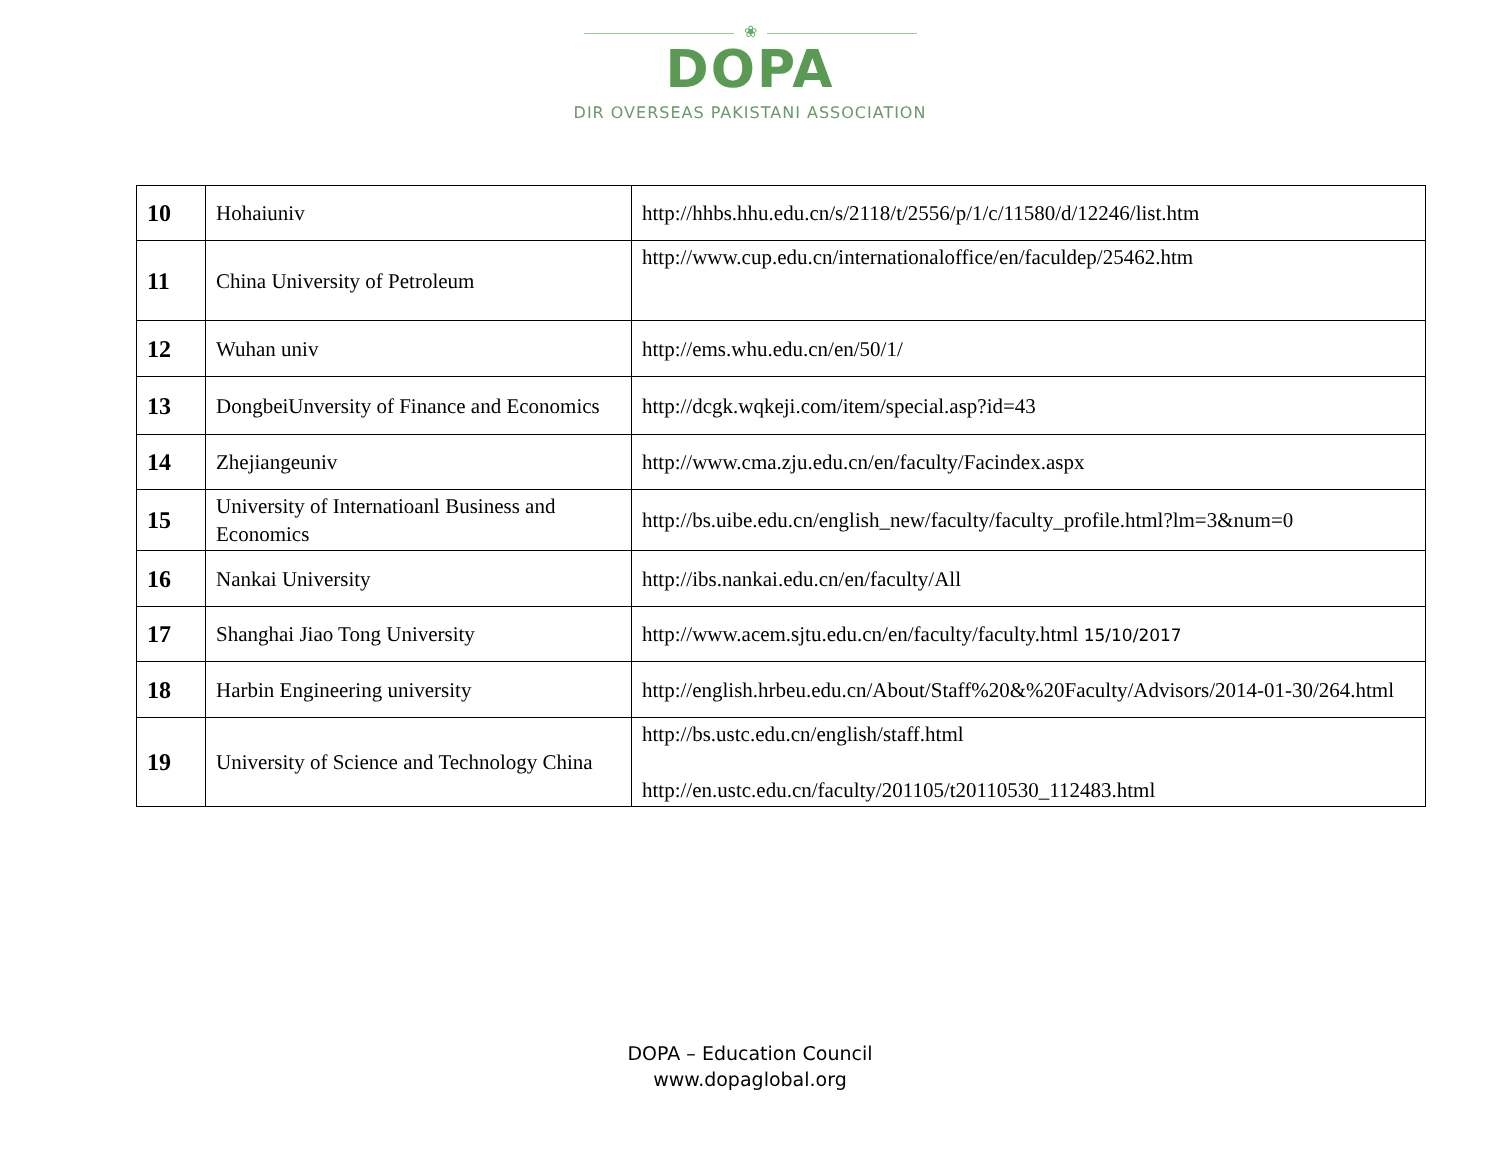❀
DOPA
DIR OVERSEAS PAKISTANI ASSOCIATION
| 10 | Hohaiuniv | http://hhbs.hhu.edu.cn/s/2118/t/2556/p/1/c/11580/d/12246/list.htm |
| 11 | China University of Petroleum | http://www.cup.edu.cn/internationaloffice/en/faculdep/25462.htm |
| 12 | Wuhan univ | http://ems.whu.edu.cn/en/50/1/ |
| 13 | DongbeiUnversity of Finance and Economics | http://dcgk.wqkeji.com/item/special.asp?id=43 |
| 14 | Zhejiangeuniv | http://www.cma.zju.edu.cn/en/faculty/Facindex.aspx |
| 15 | University of Internatioanl Business and Economics | http://bs.uibe.edu.cn/english_new/faculty/faculty_profile.html?lm=3&num=0 |
| 16 | Nankai University | http://ibs.nankai.edu.cn/en/faculty/All |
| 17 | Shanghai Jiao Tong University | http://www.acem.sjtu.edu.cn/en/faculty/faculty.html 15/10/2017 |
| 18 | Harbin Engineering university | http://english.hrbeu.edu.cn/About/Staff%20&%20Faculty/Advisors/2014-01-30/264.html |
| 19 | University of Science and Technology China | http://bs.ustc.edu.cn/english/staff.html http://en.ustc.edu.cn/faculty/201105/t20110530_112483.html |
DOPA – Education Council
www.dopaglobal.org